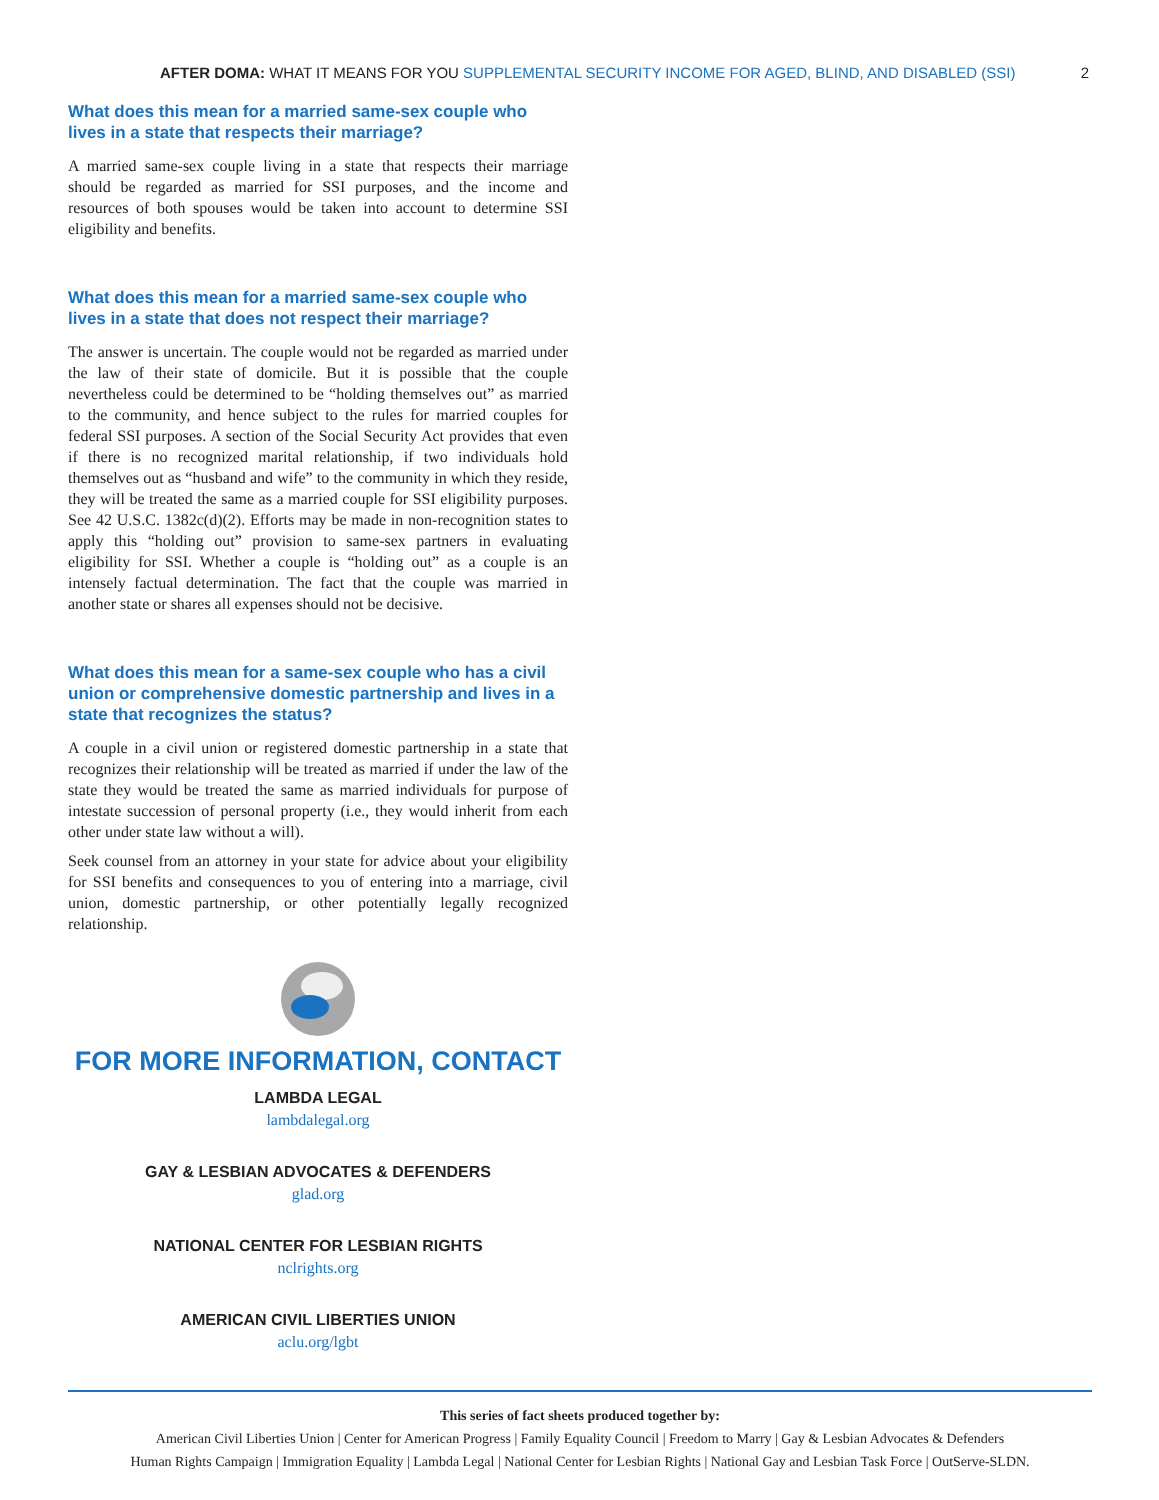AFTER DOMA: WHAT IT MEANS FOR YOU SUPPLEMENTAL SECURITY INCOME FOR AGED, BLIND, AND DISABLED (SSI)
2
What does this mean for a married same-sex couple who lives in a state that respects their marriage?
A married same-sex couple living in a state that respects their marriage should be regarded as married for SSI purposes, and the income and resources of both spouses would be taken into account to determine SSI eligibility and benefits.
What does this mean for a married same-sex couple who lives in a state that does not respect their marriage?
The answer is uncertain. The couple would not be regarded as married under the law of their state of domicile. But it is possible that the couple nevertheless could be determined to be “holding themselves out” as married to the community, and hence subject to the rules for married couples for federal SSI purposes. A section of the Social Security Act provides that even if there is no recognized marital relationship, if two individuals hold themselves out as “husband and wife” to the community in which they reside, they will be treated the same as a married couple for SSI eligibility purposes. See 42 U.S.C. 1382c(d)(2). Efforts may be made in non-recognition states to apply this “holding out” provision to same-sex partners in evaluating eligibility for SSI. Whether a couple is “holding out” as a couple is an intensely factual determination. The fact that the couple was married in another state or shares all expenses should not be decisive.
What does this mean for a same-sex couple who has a civil union or comprehensive domestic partnership and lives in a state that recognizes the status?
A couple in a civil union or registered domestic partnership in a state that recognizes their relationship will be treated as married if under the law of the state they would be treated the same as married individuals for purpose of intestate succession of personal property (i.e., they would inherit from each other under state law without a will).
Seek counsel from an attorney in your state for advice about your eligibility for SSI benefits and consequences to you of entering into a marriage, civil union, domestic partnership, or other potentially legally recognized relationship.
FOR MORE INFORMATION, CONTACT
LAMBDA LEGAL
lambdalegal.org
GAY & LESBIAN ADVOCATES & DEFENDERS
glad.org
NATIONAL CENTER FOR LESBIAN RIGHTS
nclrights.org
AMERICAN CIVIL LIBERTIES UNION
aclu.org/lgbt
This series of fact sheets produced together by:
American Civil Liberties Union | Center for American Progress | Family Equality Council | Freedom to Marry | Gay & Lesbian Advocates & Defenders
Human Rights Campaign | Immigration Equality | Lambda Legal | National Center for Lesbian Rights | National Gay and Lesbian Task Force | OutServe-SLDN.